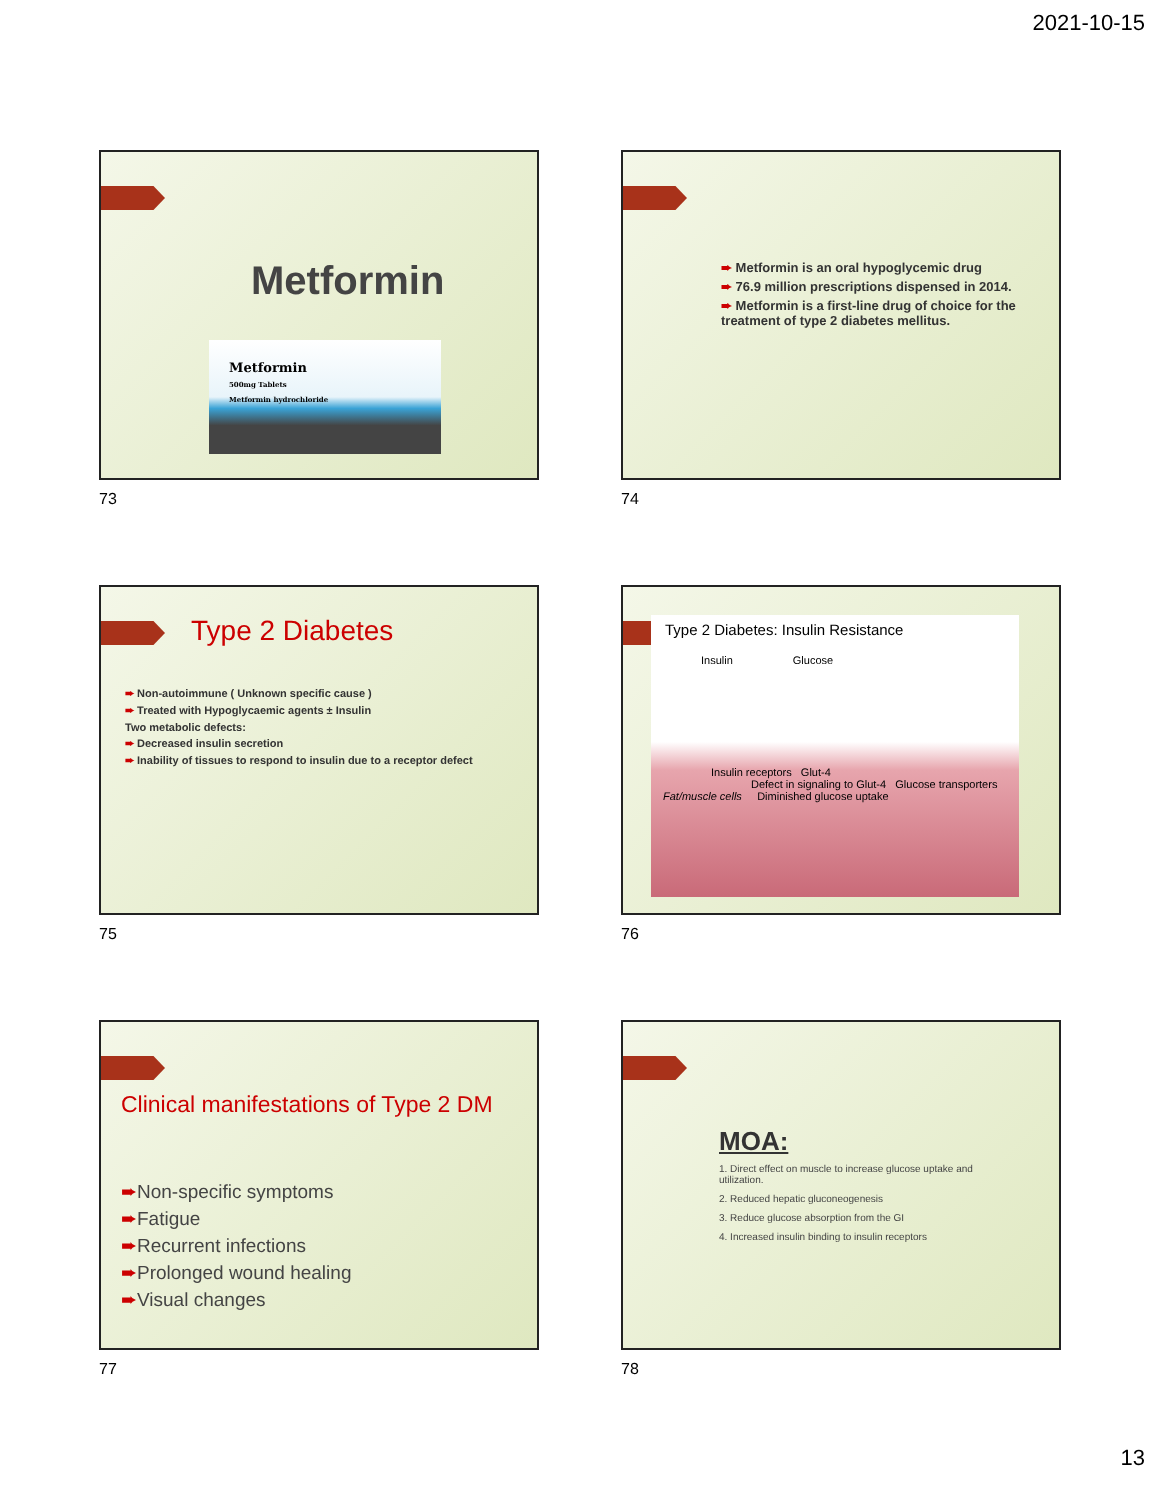2021-10-15
Metformin
Metformin
500mg Tablets
Metformin hydrochloride
73
➨ Metformin is an oral hypoglycemic drug
➨ 76.9 million prescriptions dispensed in 2014.
➨ Metformin is a first-line drug of choice for the treatment of type 2 diabetes mellitus.
74
Type 2 Diabetes
➨ Non-autoimmune ( Unknown specific cause )
➨ Treated with Hypoglycaemic agents ± Insulin
Two metabolic defects:
➨ Decreased insulin secretion
➨ Inability of tissues to respond to insulin due to a receptor defect
75
Type 2 Diabetes: Insulin Resistance
Insulin Glucose
Insulin receptors Glut-4
Defect in signaling to Glut-4 Glucose transporters
Fat/muscle cells Diminished glucose uptake
76
Clinical manifestations of Type 2 DM
➨Non-specific symptoms
➨Fatigue
➨Recurrent infections
➨Prolonged wound healing
➨Visual changes
77
MOA:
1. Direct effect on muscle to increase glucose uptake and utilization.
2. Reduced hepatic gluconeogenesis
3. Reduce glucose absorption from the GI
4. Increased insulin binding to insulin receptors
78
13